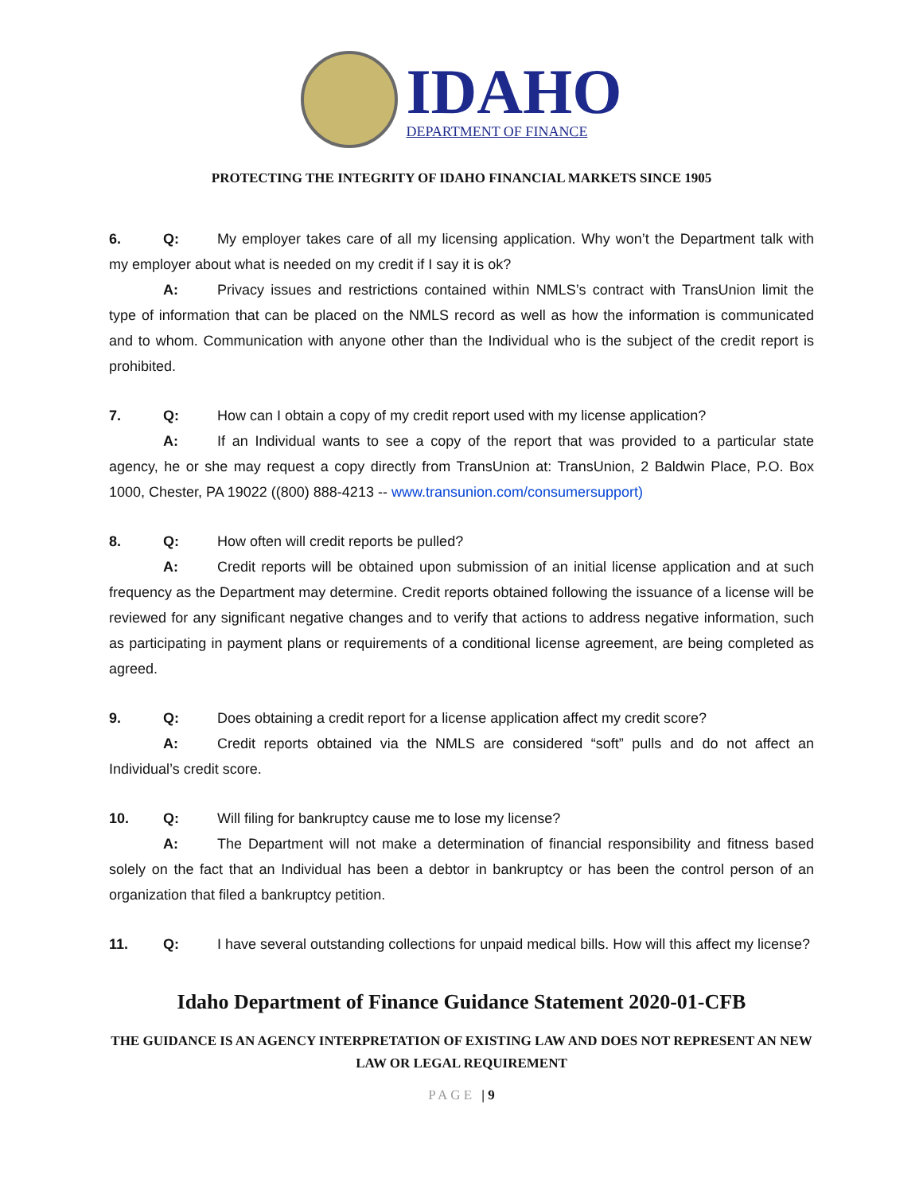IDAHO
DEPARTMENT OF FINANCE
PROTECTING THE INTEGRITY OF IDAHO FINANCIAL MARKETS SINCE 1905
6. Q: My employer takes care of all my licensing application. Why won’t the Department talk with my employer about what is needed on my credit if I say it is ok?
A: Privacy issues and restrictions contained within NMLS’s contract with TransUnion limit the type of information that can be placed on the NMLS record as well as how the information is communicated and to whom. Communication with anyone other than the Individual who is the subject of the credit report is prohibited.
7. Q: How can I obtain a copy of my credit report used with my license application?
A: If an Individual wants to see a copy of the report that was provided to a particular state agency, he or she may request a copy directly from TransUnion at: TransUnion, 2 Baldwin Place, P.O. Box 1000, Chester, PA 19022 ((800) 888-4213 -- www.transunion.com/consumersupport)
8. Q: How often will credit reports be pulled?
A: Credit reports will be obtained upon submission of an initial license application and at such frequency as the Department may determine. Credit reports obtained following the issuance of a license will be reviewed for any significant negative changes and to verify that actions to address negative information, such as participating in payment plans or requirements of a conditional license agreement, are being completed as agreed.
9. Q: Does obtaining a credit report for a license application affect my credit score?
A: Credit reports obtained via the NMLS are considered “soft” pulls and do not affect an Individual’s credit score.
10. Q: Will filing for bankruptcy cause me to lose my license?
A: The Department will not make a determination of financial responsibility and fitness based solely on the fact that an Individual has been a debtor in bankruptcy or has been the control person of an organization that filed a bankruptcy petition.
11. Q: I have several outstanding collections for unpaid medical bills. How will this affect my license?
Idaho Department of Finance Guidance Statement 2020-01-CFB
THE GUIDANCE IS AN AGENCY INTERPRETATION OF EXISTING LAW AND DOES NOT REPRESENT AN NEW LAW OR LEGAL REQUIREMENT
PAGE | 9